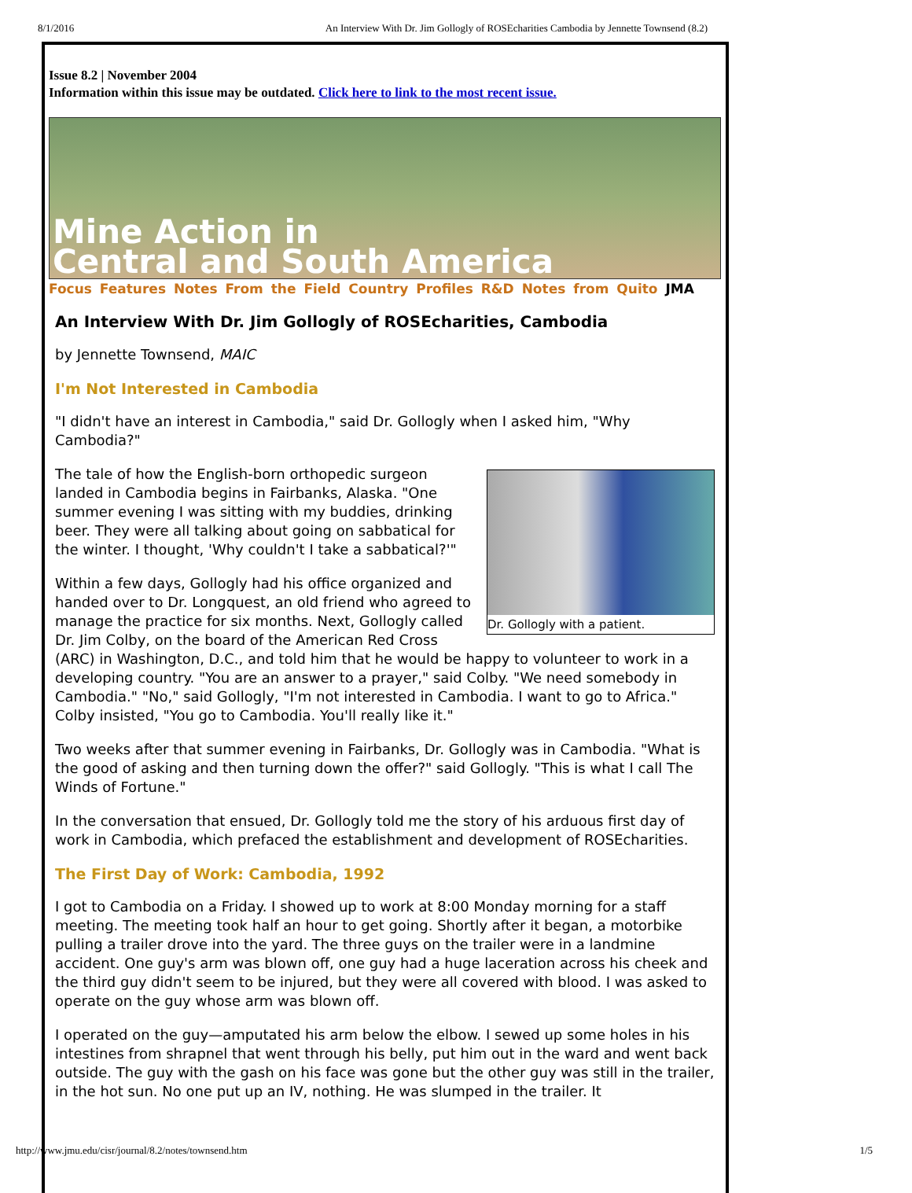8/1/2016 An Interview With Dr. Jim Gollogly of ROSEcharities Cambodia by Jennette Townsend (8.2)
Issue 8.2 | November 2004
Information within this issue may be outdated. Click here to link to the most recent issue.
Mine Action in
Central and South America
Focus Features Notes From the Field Country Profiles R&D Notes from Quito JMA
An Interview With Dr. Jim Gollogly of ROSEcharities, Cambodia
by Jennette Townsend, MAIC
I'm Not Interested in Cambodia
"I didn't have an interest in Cambodia," said Dr. Gollogly when I asked him, "Why Cambodia?"
Dr. Gollogly with a patient.
The tale of how the English-born orthopedic surgeon landed in Cambodia begins in Fairbanks, Alaska. "One summer evening I was sitting with my buddies, drinking beer. They were all talking about going on sabbatical for the winter. I thought, 'Why couldn't I take a sabbatical?'"
Within a few days, Gollogly had his office organized and handed over to Dr. Longquest, an old friend who agreed to manage the practice for six months. Next, Gollogly called Dr. Jim Colby, on the board of the American Red Cross (ARC) in Washington, D.C., and told him that he would be happy to volunteer to work in a developing country. "You are an answer to a prayer," said Colby. "We need somebody in Cambodia." "No," said Gollogly, "I'm not interested in Cambodia. I want to go to Africa." Colby insisted, "You go to Cambodia. You'll really like it."
Two weeks after that summer evening in Fairbanks, Dr. Gollogly was in Cambodia. "What is the good of asking and then turning down the offer?" said Gollogly. "This is what I call The Winds of Fortune."
In the conversation that ensued, Dr. Gollogly told me the story of his arduous first day of work in Cambodia, which prefaced the establishment and development of ROSEcharities.
The First Day of Work: Cambodia, 1992
I got to Cambodia on a Friday. I showed up to work at 8:00 Monday morning for a staff meeting. The meeting took half an hour to get going. Shortly after it began, a motorbike pulling a trailer drove into the yard. The three guys on the trailer were in a landmine accident. One guy's arm was blown off, one guy had a huge laceration across his cheek and the third guy didn't seem to be injured, but they were all covered with blood. I was asked to operate on the guy whose arm was blown off.
I operated on the guy—amputated his arm below the elbow. I sewed up some holes in his intestines from shrapnel that went through his belly, put him out in the ward and went back outside. The guy with the gash on his face was gone but the other guy was still in the trailer, in the hot sun. No one put up an IV, nothing. He was slumped in the trailer. It
http://www.jmu.edu/cisr/journal/8.2/notes/townsend.htm 1/5